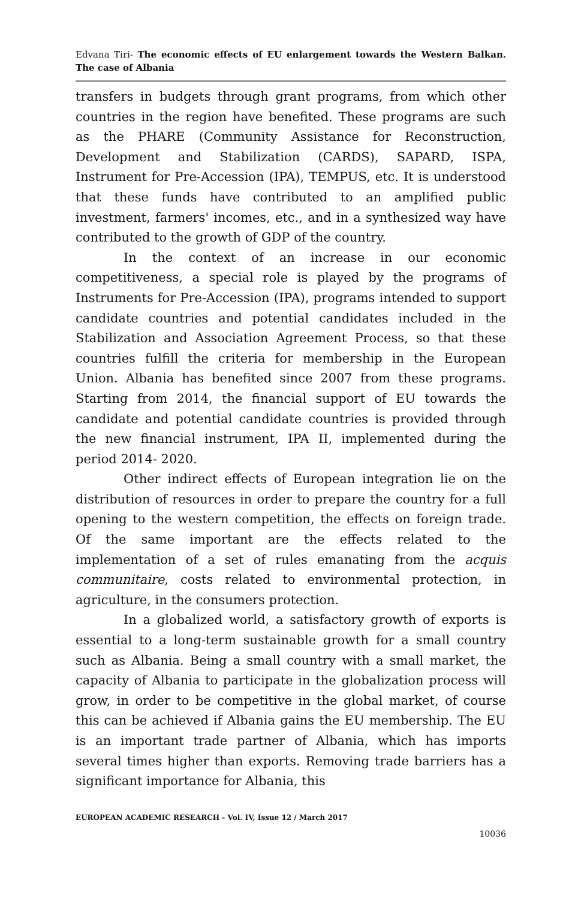Edvana Tiri- The economic effects of EU enlargement towards the Western Balkan. The case of Albania
transfers in budgets through grant programs, from which other countries in the region have benefited. These programs are such as the PHARE (Community Assistance for Reconstruction, Development and Stabilization (CARDS), SAPARD, ISPA, Instrument for Pre-Accession (IPA), TEMPUS, etc. It is understood that these funds have contributed to an amplified public investment, farmers' incomes, etc., and in a synthesized way have contributed to the growth of GDP of the country.
In the context of an increase in our economic competitiveness, a special role is played by the programs of Instruments for Pre-Accession (IPA), programs intended to support candidate countries and potential candidates included in the Stabilization and Association Agreement Process, so that these countries fulfill the criteria for membership in the European Union. Albania has benefited since 2007 from these programs. Starting from 2014, the financial support of EU towards the candidate and potential candidate countries is provided through the new financial instrument, IPA II, implemented during the period 2014- 2020.
Other indirect effects of European integration lie on the distribution of resources in order to prepare the country for a full opening to the western competition, the effects on foreign trade. Of the same important are the effects related to the implementation of a set of rules emanating from the acquis communitaire, costs related to environmental protection, in agriculture, in the consumers protection.
In a globalized world, a satisfactory growth of exports is essential to a long-term sustainable growth for a small country such as Albania. Being a small country with a small market, the capacity of Albania to participate in the globalization process will grow, in order to be competitive in the global market, of course this can be achieved if Albania gains the EU membership. The EU is an important trade partner of Albania, which has imports several times higher than exports. Removing trade barriers has a significant importance for Albania, this
EUROPEAN ACADEMIC RESEARCH - Vol. IV, Issue 12 / March 2017
10036